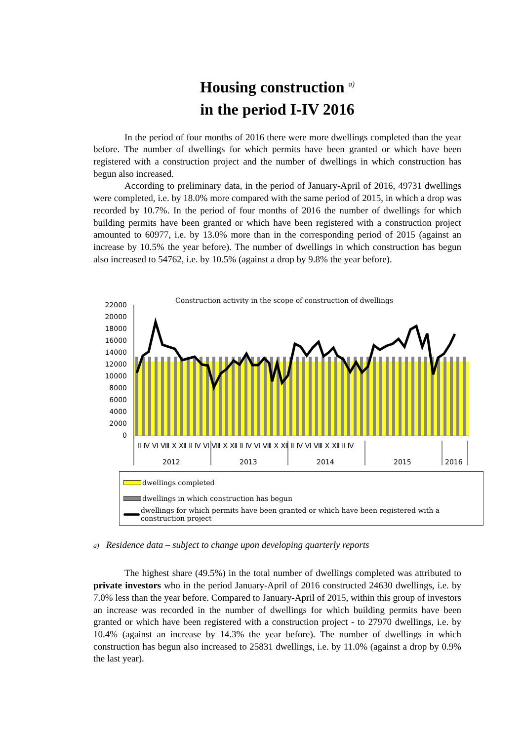Housing construction <sup>a)</sup>
in the period I-IV 2016
In the period of four months of 2016 there were more dwellings completed than the year before. The number of dwellings for which permits have been granted or which have been registered with a construction project and the number of dwellings in which construction has begun also increased.
According to preliminary data, in the period of January-April of 2016, 49731 dwellings were completed, i.e. by 18.0% more compared with the same period of 2015, in which a drop was recorded by 10.7%. In the period of four months of 2016 the number of dwellings for which building permits have been granted or which have been registered with a construction project amounted to 60977, i.e. by 13.0% more than in the corresponding period of 2015 (against an increase by 10.5% the year before). The number of dwellings in which construction has begun also increased to 54762, i.e. by 10.5% (against a drop by 9.8% the year before).
Construction activity in the scope of construction of dwellings
22000
20000
18000
16000
14000
12000
10000
8000
6000
4000
2000
0
Ⅱ Ⅳ Ⅵ Ⅷ Ⅹ Ⅻ Ⅱ Ⅳ Ⅵ Ⅷ Ⅹ Ⅻ Ⅱ Ⅳ Ⅵ Ⅷ Ⅹ Ⅻ Ⅱ Ⅳ Ⅵ Ⅷ Ⅹ Ⅻ Ⅱ Ⅳ
2012
2013
2014
2015
2016
dwellings completed
dwellings in which construction has begun
dwellings for which permits have been granted or which have been registered with a construction project
a) Residence data – subject to change upon developing quarterly reports
The highest share (49.5%) in the total number of dwellings completed was attributed to private investors who in the period January-April of 2016 constructed 24630 dwellings, i.e. by 7.0% less than the year before. Compared to January-April of 2015, within this group of investors an increase was recorded in the number of dwellings for which building permits have been granted or which have been registered with a construction project - to 27970 dwellings, i.e. by 10.4% (against an increase by 14.3% the year before). The number of dwellings in which construction has begun also increased to 25831 dwellings, i.e. by 11.0% (against a drop by 0.9% the last year).